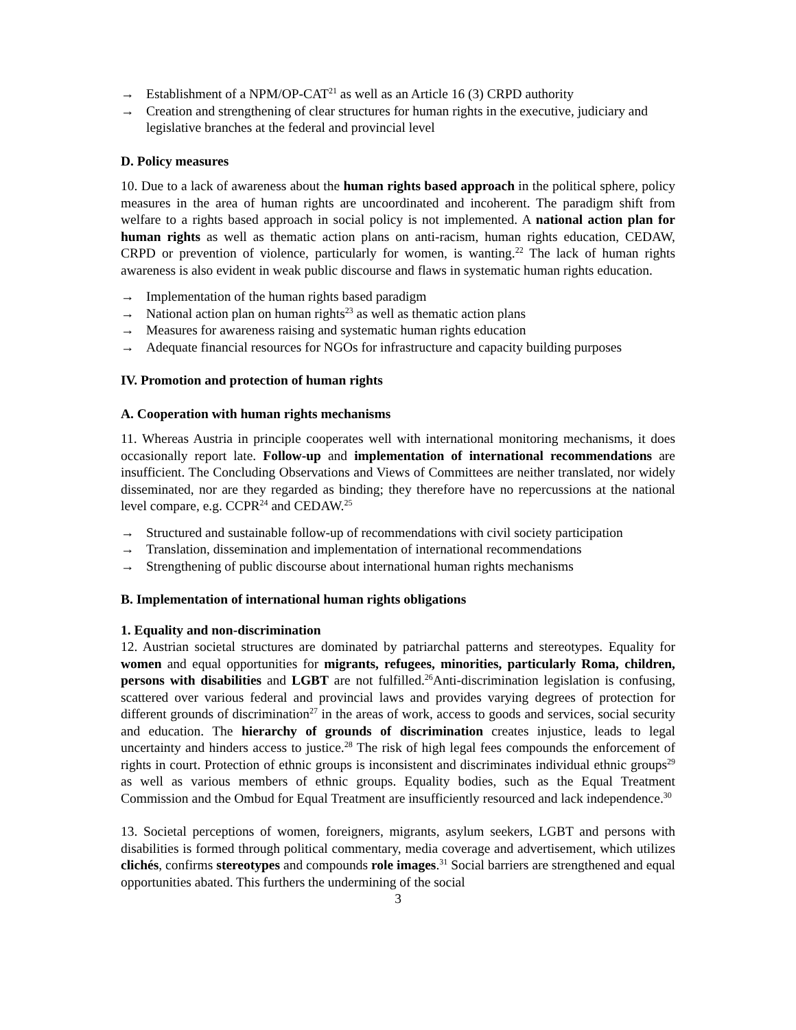→ Establishment of a NPM/OP-CAT<sup>21</sup> as well as an Article 16 (3) CRPD authority
→ Creation and strengthening of clear structures for human rights in the executive, judiciary and legislative branches at the federal and provincial level
D. Policy measures
10. Due to a lack of awareness about the human rights based approach in the political sphere, policy measures in the area of human rights are uncoordinated and incoherent. The paradigm shift from welfare to a rights based approach in social policy is not implemented. A national action plan for human rights as well as thematic action plans on anti-racism, human rights education, CEDAW, CRPD or prevention of violence, particularly for women, is wanting.<sup>22</sup> The lack of human rights awareness is also evident in weak public discourse and flaws in systematic human rights education.
→ Implementation of the human rights based paradigm
→ National action plan on human rights<sup>23</sup> as well as thematic action plans
→ Measures for awareness raising and systematic human rights education
→ Adequate financial resources for NGOs for infrastructure and capacity building purposes
IV. Promotion and protection of human rights
A. Cooperation with human rights mechanisms
11. Whereas Austria in principle cooperates well with international monitoring mechanisms, it does occasionally report late. Follow-up and implementation of international recommendations are insufficient. The Concluding Observations and Views of Committees are neither translated, nor widely disseminated, nor are they regarded as binding; they therefore have no repercussions at the national level compare, e.g. CCPR<sup>24</sup> and CEDAW.<sup>25</sup>
→ Structured and sustainable follow-up of recommendations with civil society participation
→ Translation, dissemination and implementation of international recommendations
→ Strengthening of public discourse about international human rights mechanisms
B. Implementation of international human rights obligations
1. Equality and non-discrimination
12. Austrian societal structures are dominated by patriarchal patterns and stereotypes. Equality for women and equal opportunities for migrants, refugees, minorities, particularly Roma, children, persons with disabilities and LGBT are not fulfilled.<sup>26</sup>Anti-discrimination legislation is confusing, scattered over various federal and provincial laws and provides varying degrees of protection for different grounds of discrimination<sup>27</sup> in the areas of work, access to goods and services, social security and education. The hierarchy of grounds of discrimination creates injustice, leads to legal uncertainty and hinders access to justice.<sup>28</sup> The risk of high legal fees compounds the enforcement of rights in court. Protection of ethnic groups is inconsistent and discriminates individual ethnic groups<sup>29</sup> as well as various members of ethnic groups. Equality bodies, such as the Equal Treatment Commission and the Ombud for Equal Treatment are insufficiently resourced and lack independence.<sup>30</sup>
13. Societal perceptions of women, foreigners, migrants, asylum seekers, LGBT and persons with disabilities is formed through political commentary, media coverage and advertisement, which utilizes clichés, confirms stereotypes and compounds role images.<sup>31</sup> Social barriers are strengthened and equal opportunities abated. This furthers the undermining of the social
3